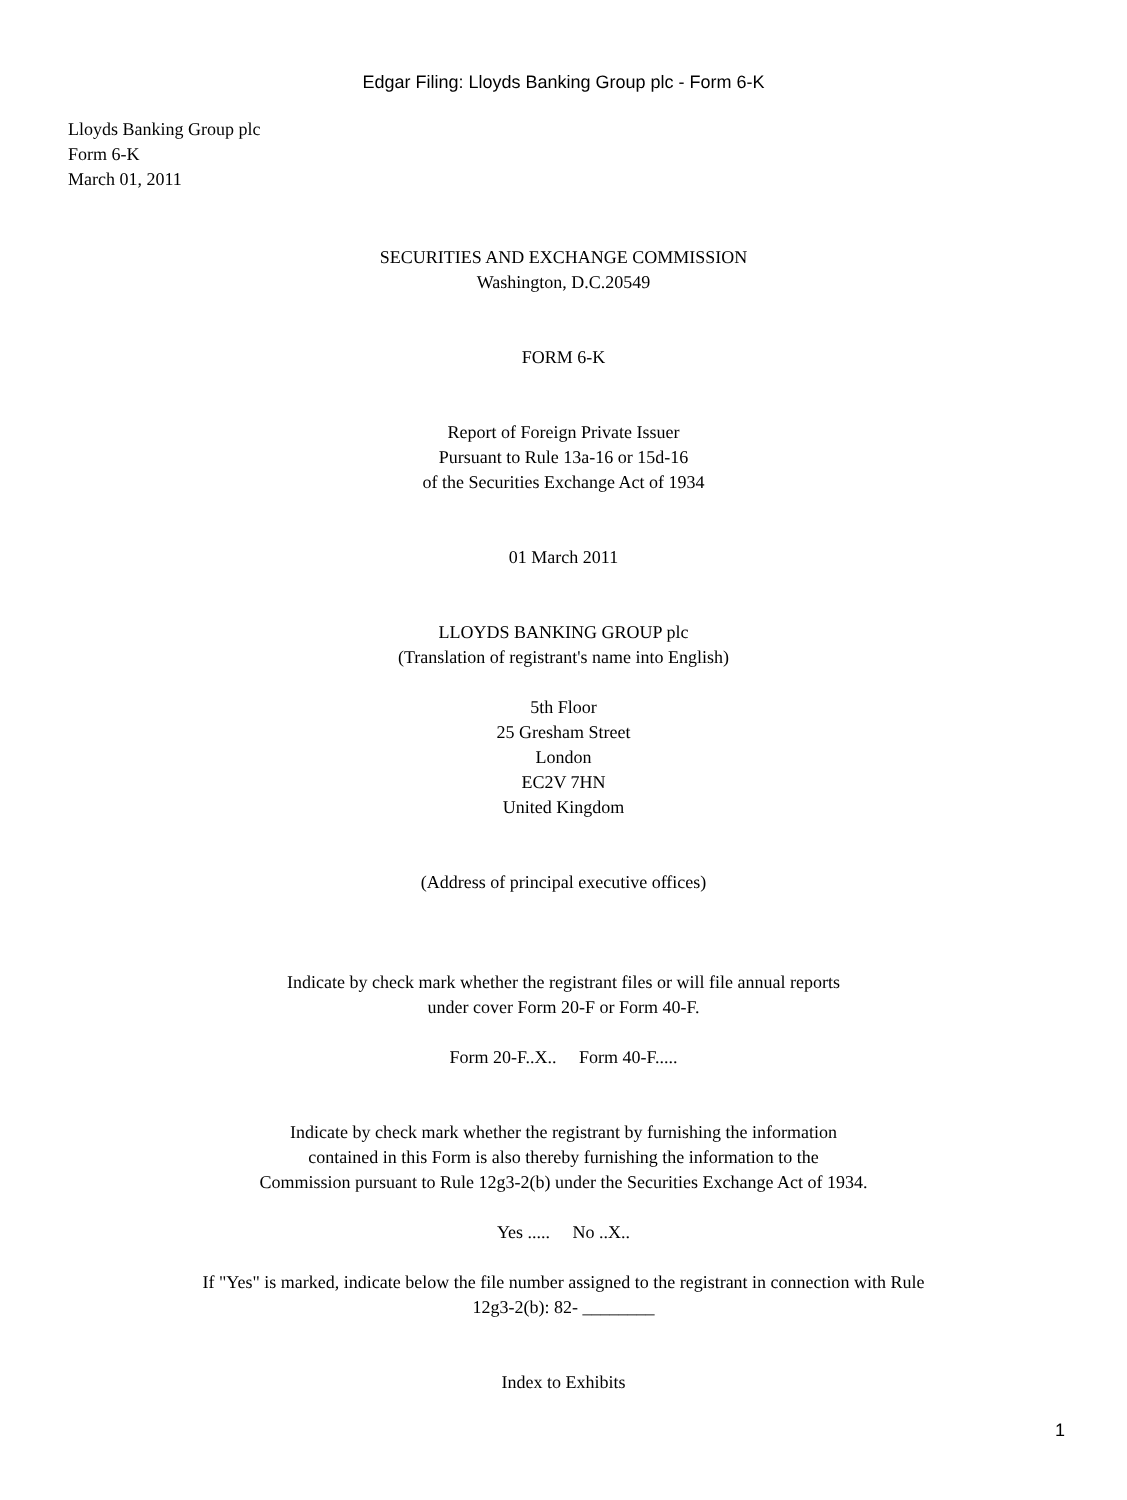Edgar Filing: Lloyds Banking Group plc - Form 6-K
Lloyds Banking Group plc
Form 6-K
March 01, 2011
SECURITIES AND EXCHANGE COMMISSION
Washington, D.C.20549
FORM 6-K
Report of Foreign Private Issuer
Pursuant to Rule 13a-16 or 15d-16
of the Securities Exchange Act of 1934
01 March 2011
LLOYDS BANKING GROUP plc
(Translation of registrant's name into English)
5th Floor
25 Gresham Street
London
EC2V 7HN
United Kingdom
(Address of principal executive offices)
Indicate by check mark whether the registrant files or will file annual reports
under cover Form 20-F or Form 40-F.
Form 20-F..X.. Form 40-F.....
Indicate by check mark whether the registrant by furnishing the information
contained in this Form is also thereby furnishing the information to the
Commission pursuant to Rule 12g3-2(b) under the Securities Exchange Act of 1934.
Yes ..... No ..X..
If "Yes" is marked, indicate below the file number assigned to the registrant in connection with Rule
12g3-2(b): 82- ________
Index to Exhibits
1